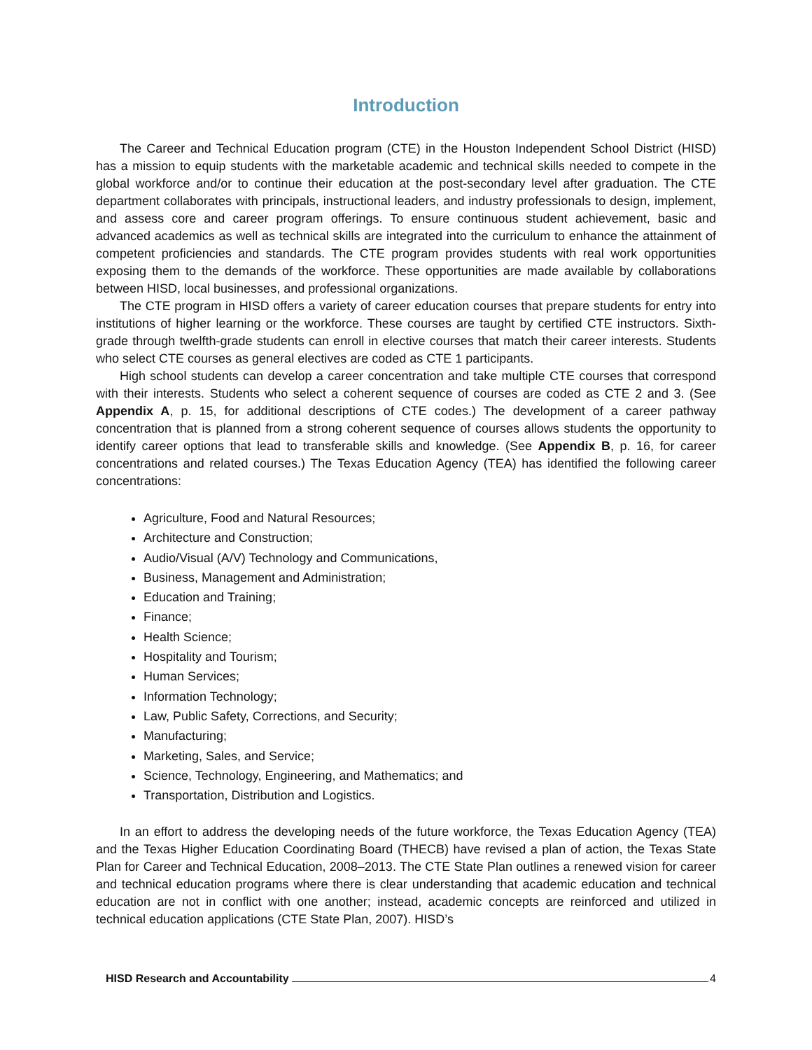Introduction
The Career and Technical Education program (CTE) in the Houston Independent School District (HISD) has a mission to equip students with the marketable academic and technical skills needed to compete in the global workforce and/or to continue their education at the post-secondary level after graduation. The CTE department collaborates with principals, instructional leaders, and industry professionals to design, implement, and assess core and career program offerings. To ensure continuous student achievement, basic and advanced academics as well as technical skills are integrated into the curriculum to enhance the attainment of competent proficiencies and standards. The CTE program provides students with real work opportunities exposing them to the demands of the workforce. These opportunities are made available by collaborations between HISD, local businesses, and professional organizations.
The CTE program in HISD offers a variety of career education courses that prepare students for entry into institutions of higher learning or the workforce. These courses are taught by certified CTE instructors. Sixth-grade through twelfth-grade students can enroll in elective courses that match their career interests. Students who select CTE courses as general electives are coded as CTE 1 participants.
High school students can develop a career concentration and take multiple CTE courses that correspond with their interests. Students who select a coherent sequence of courses are coded as CTE 2 and 3. (See Appendix A, p. 15, for additional descriptions of CTE codes.) The development of a career pathway concentration that is planned from a strong coherent sequence of courses allows students the opportunity to identify career options that lead to transferable skills and knowledge. (See Appendix B, p. 16, for career concentrations and related courses.) The Texas Education Agency (TEA) has identified the following career concentrations:
Agriculture, Food and Natural Resources;
Architecture and Construction;
Audio/Visual (A/V) Technology and Communications,
Business, Management and Administration;
Education and Training;
Finance;
Health Science;
Hospitality and Tourism;
Human Services;
Information Technology;
Law, Public Safety, Corrections, and Security;
Manufacturing;
Marketing, Sales, and Service;
Science, Technology, Engineering, and Mathematics; and
Transportation, Distribution and Logistics.
In an effort to address the developing needs of the future workforce, the Texas Education Agency (TEA) and the Texas Higher Education Coordinating Board (THECB) have revised a plan of action, the Texas State Plan for Career and Technical Education, 2008–2013. The CTE State Plan outlines a renewed vision for career and technical education programs where there is clear understanding that academic education and technical education are not in conflict with one another; instead, academic concepts are reinforced and utilized in technical education applications (CTE State Plan, 2007). HISD’s
HISD Research and Accountability 4